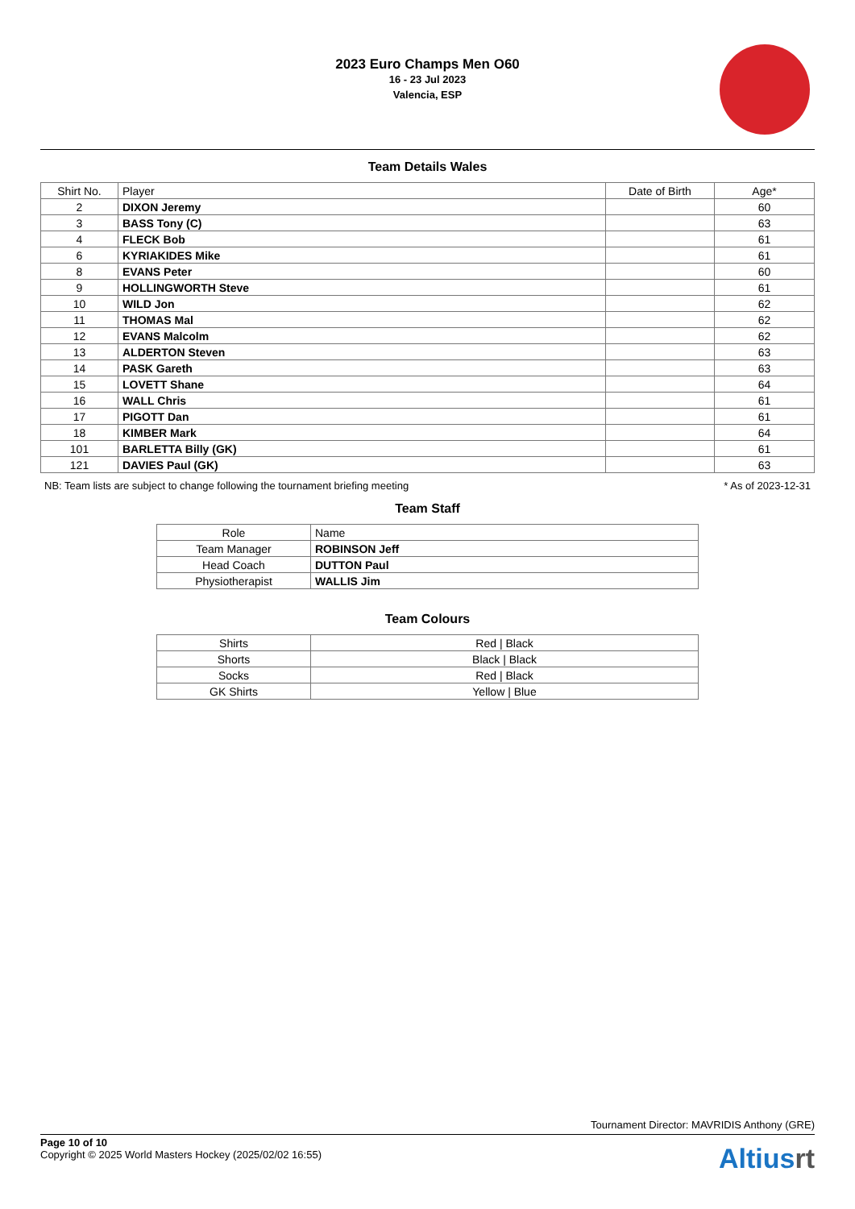2023 Euro Champs Men O60
16 - 23 Jul 2023
Valencia, ESP
Team Details Wales
| Shirt No. | Player | Date of Birth | Age* |
| --- | --- | --- | --- |
| 2 | DIXON Jeremy | | 60 |
| 3 | BASS Tony (C) | | 63 |
| 4 | FLECK Bob | | 61 |
| 6 | KYRIAKIDES Mike | | 61 |
| 8 | EVANS Peter | | 60 |
| 9 | HOLLINGWORTH Steve | | 61 |
| 10 | WILD Jon | | 62 |
| 11 | THOMAS Mal | | 62 |
| 12 | EVANS Malcolm | | 62 |
| 13 | ALDERTON Steven | | 63 |
| 14 | PASK Gareth | | 63 |
| 15 | LOVETT Shane | | 64 |
| 16 | WALL Chris | | 61 |
| 17 | PIGOTT Dan | | 61 |
| 18 | KIMBER Mark | | 64 |
| 101 | BARLETTA Billy (GK) | | 61 |
| 121 | DAVIES Paul (GK) | | 63 |
NB: Team lists are subject to change following the tournament briefing meeting * As of 2023-12-31
Team Staff
| Role | Name |
| --- | --- |
| Team Manager | ROBINSON Jeff |
| Head Coach | DUTTON Paul |
| Physiotherapist | WALLIS Jim |
Team Colours
| Shirts | Red / Black |
| Shorts | Black / Black |
| Socks | Red / Black |
| GK Shirts | Yellow / Blue |
Tournament Director: MAVRIDIS Anthony (GRE)
Page 10 of 10
Copyright © 2025 World Masters Hockey (2025/02/02 16:55)
Altiusrt